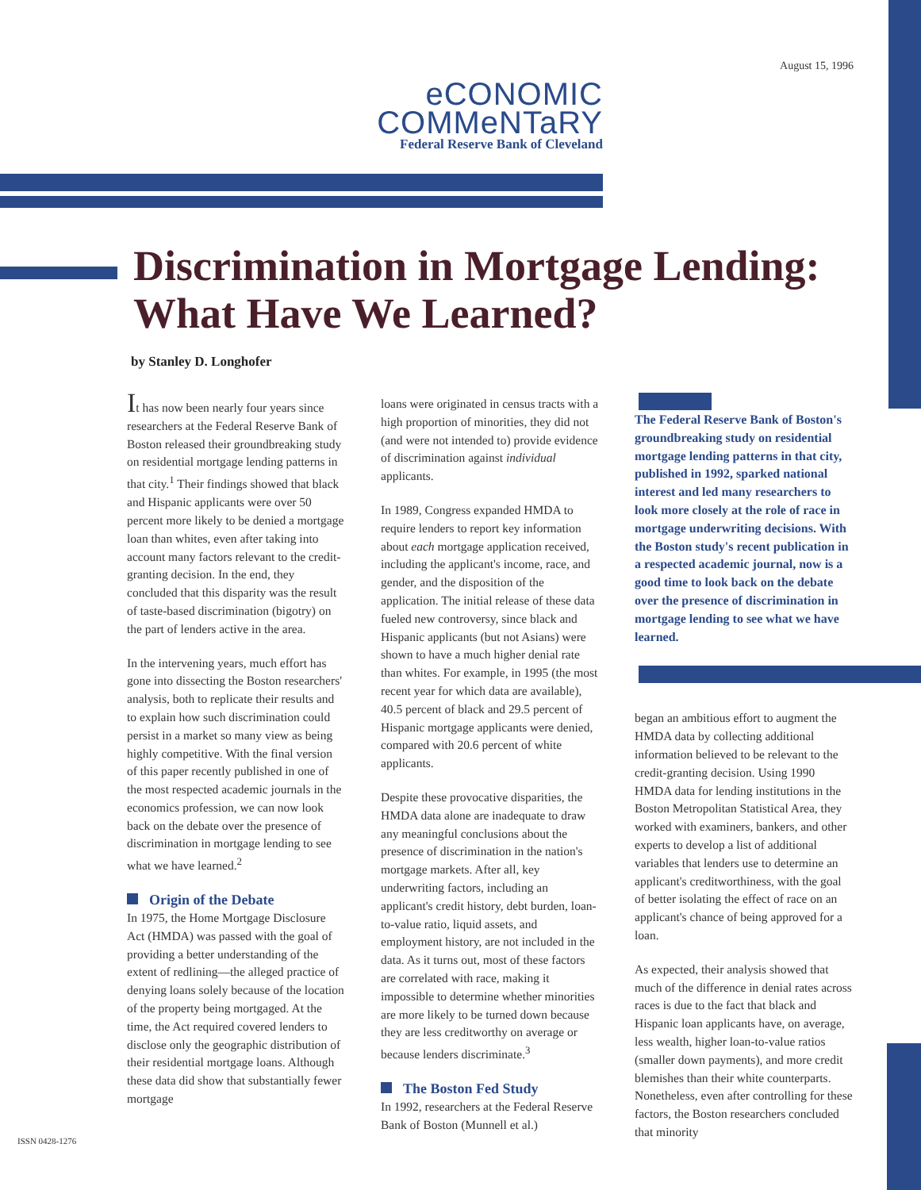August 15, 1996
eCONOMIC
COMMeNTaRY
Federal Reserve Bank of Cleveland
Discrimination in Mortgage Lending:
What Have We Learned?
by Stanley D. Longhofer
It has now been nearly four years since researchers at the Federal Reserve Bank of Boston released their groundbreaking study on residential mortgage lending patterns in that city.<sup>1</sup> Their findings showed that black and Hispanic applicants were over 50 percent more likely to be denied a mortgage loan than whites, even after taking into account many factors relevant to the credit-granting decision. In the end, they concluded that this disparity was the result of taste-based discrimination (bigotry) on the part of lenders active in the area.
In the intervening years, much effort has gone into dissecting the Boston researchers' analysis, both to replicate their results and to explain how such discrimination could persist in a market so many view as being highly competitive. With the final version of this paper recently published in one of the most respected academic journals in the economics profession, we can now look back on the debate over the presence of discrimination in mortgage lending to see what we have learned.<sup>2</sup>
Origin of the Debate
In 1975, the Home Mortgage Disclosure Act (HMDA) was passed with the goal of providing a better understanding of the extent of redlining—the alleged practice of denying loans solely because of the location of the property being mortgaged. At the time, the Act required covered lenders to disclose only the geographic distribution of their residential mortgage loans. Although these data did show that substantially fewer mortgage
loans were originated in census tracts with a high proportion of minorities, they did not (and were not intended to) provide evidence of discrimination against individual applicants.
In 1989, Congress expanded HMDA to require lenders to report key information about each mortgage application received, including the applicant's income, race, and gender, and the disposition of the application. The initial release of these data fueled new controversy, since black and Hispanic applicants (but not Asians) were shown to have a much higher denial rate than whites. For example, in 1995 (the most recent year for which data are available), 40.5 percent of black and 29.5 percent of Hispanic mortgage applicants were denied, compared with 20.6 percent of white applicants.
Despite these provocative disparities, the HMDA data alone are inadequate to draw any meaningful conclusions about the presence of discrimination in the nation's mortgage markets. After all, key underwriting factors, including an applicant's credit history, debt burden, loan-to-value ratio, liquid assets, and employment history, are not included in the data. As it turns out, most of these factors are correlated with race, making it impossible to determine whether minorities are more likely to be turned down because they are less creditworthy on average or because lenders discriminate.<sup>3</sup>
The Boston Fed Study
In 1992, researchers at the Federal Reserve Bank of Boston (Munnell et al.)
The Federal Reserve Bank of Boston's groundbreaking study on residential mortgage lending patterns in that city, published in 1992, sparked national interest and led many researchers to look more closely at the role of race in mortgage underwriting decisions. With the Boston study's recent publication in a respected academic journal, now is a good time to look back on the debate over the presence of discrimination in mortgage lending to see what we have learned.
began an ambitious effort to augment the HMDA data by collecting additional information believed to be relevant to the credit-granting decision. Using 1990 HMDA data for lending institutions in the Boston Metropolitan Statistical Area, they worked with examiners, bankers, and other experts to develop a list of additional variables that lenders use to determine an applicant's creditworthiness, with the goal of better isolating the effect of race on an applicant's chance of being approved for a loan.
As expected, their analysis showed that much of the difference in denial rates across races is due to the fact that black and Hispanic loan applicants have, on average, less wealth, higher loan-to-value ratios (smaller down payments), and more credit blemishes than their white counterparts. Nonetheless, even after controlling for these factors, the Boston researchers concluded that minority
ISSN 0428-1276